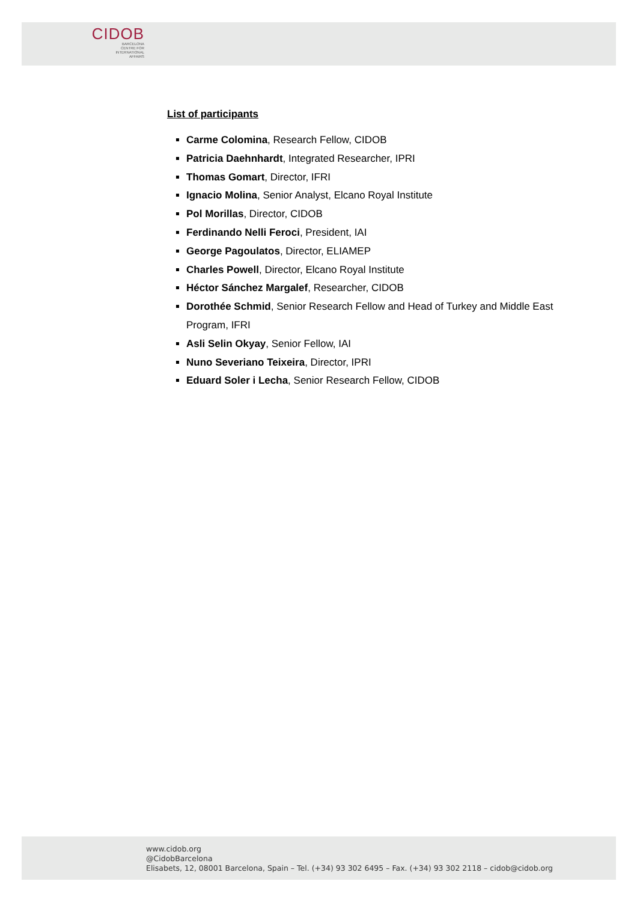CIDOB
BARCELONA
CENTRE FOR
INTERNATIONAL
AFFAIRS
List of participants
Carme Colomina, Research Fellow, CIDOB
Patricia Daehnhardt, Integrated Researcher, IPRI
Thomas Gomart, Director, IFRI
Ignacio Molina, Senior Analyst, Elcano Royal Institute
Pol Morillas, Director, CIDOB
Ferdinando Nelli Feroci, President, IAI
George Pagoulatos, Director, ELIAMEP
Charles Powell, Director, Elcano Royal Institute
Héctor Sánchez Margalef, Researcher, CIDOB
Dorothée Schmid, Senior Research Fellow and Head of Turkey and Middle East Program, IFRI
Asli Selin Okyay, Senior Fellow, IAI
Nuno Severiano Teixeira, Director, IPRI
Eduard Soler i Lecha, Senior Research Fellow, CIDOB
www.cidob.org
@CidobBarcelona
Elisabets, 12, 08001 Barcelona, Spain – Tel. (+34) 93 302 6495 – Fax. (+34) 93 302 2118 – cidob@cidob.org